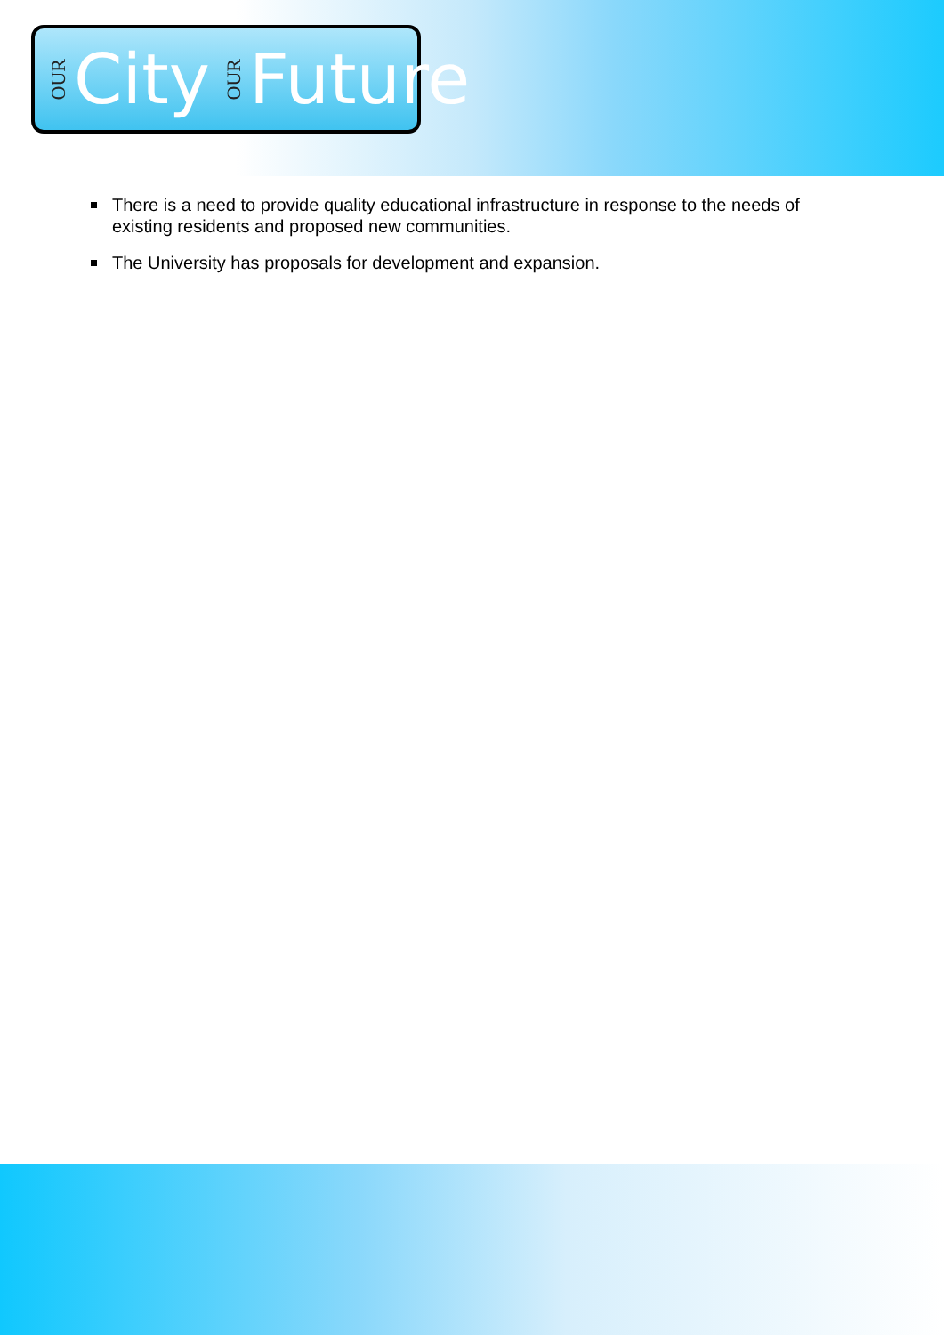OUR City OUR Future
There is a need to provide quality educational infrastructure in response to the needs of existing residents and proposed new communities.
The University has proposals for development and expansion.